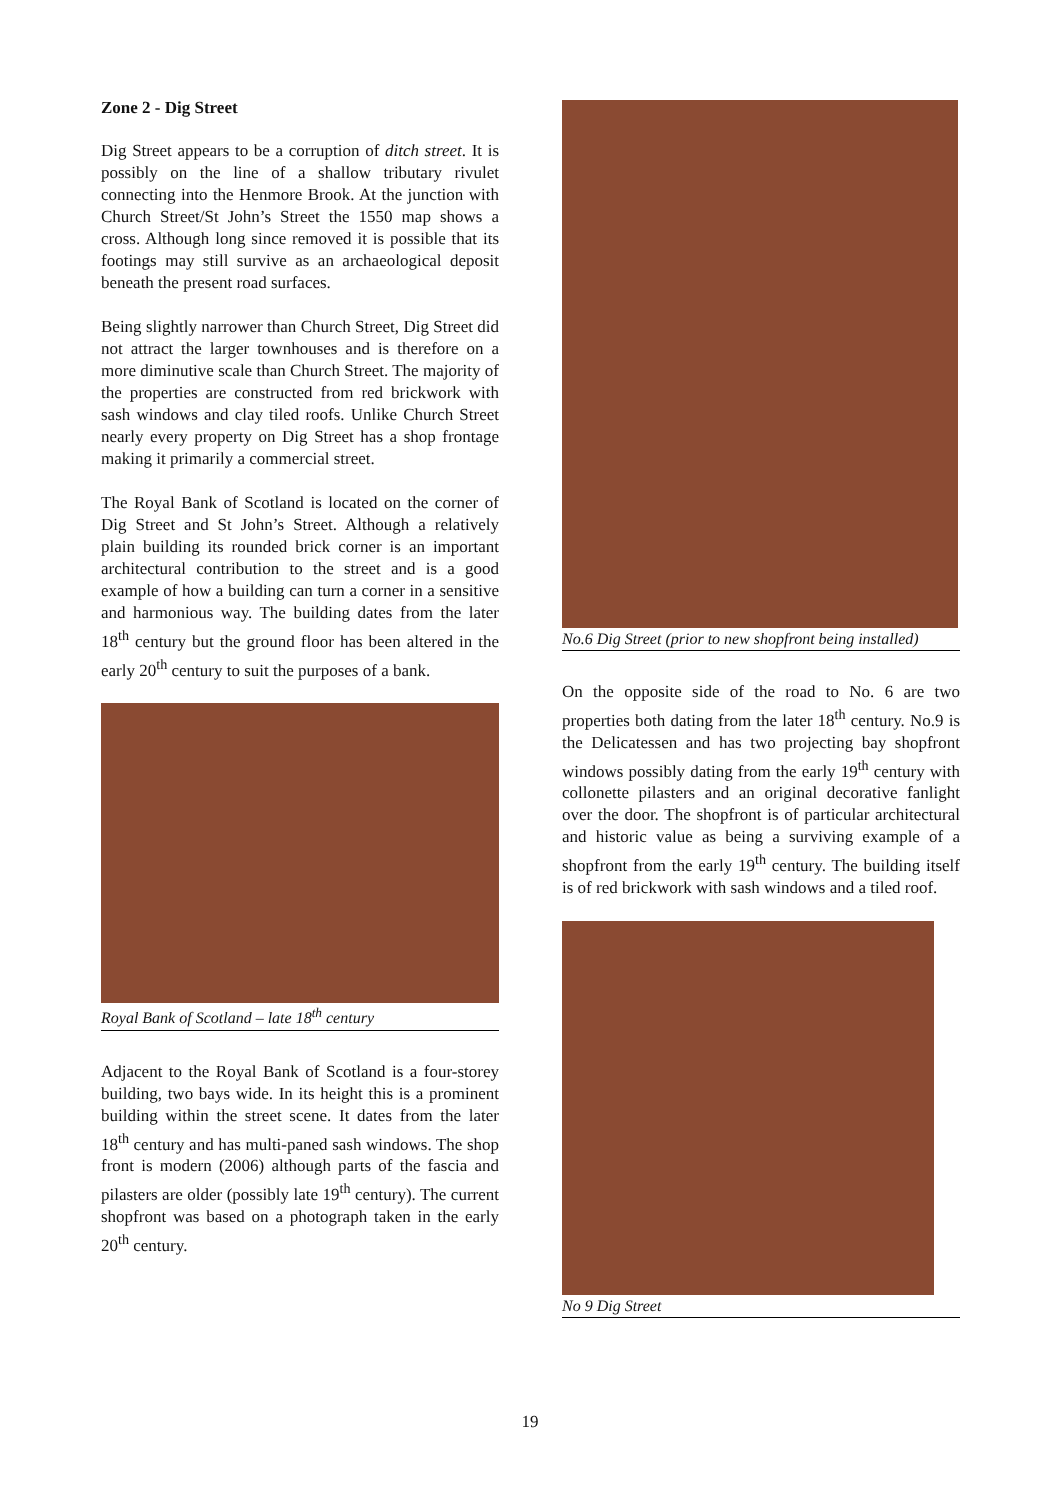Zone 2 - Dig Street
Dig Street appears to be a corruption of ditch street. It is possibly on the line of a shallow tributary rivulet connecting into the Henmore Brook. At the junction with Church Street/St John’s Street the 1550 map shows a cross. Although long since removed it is possible that its footings may still survive as an archaeological deposit beneath the present road surfaces.
Being slightly narrower than Church Street, Dig Street did not attract the larger townhouses and is therefore on a more diminutive scale than Church Street. The majority of the properties are constructed from red brickwork with sash windows and clay tiled roofs. Unlike Church Street nearly every property on Dig Street has a shop frontage making it primarily a commercial street.
The Royal Bank of Scotland is located on the corner of Dig Street and St John’s Street. Although a relatively plain building its rounded brick corner is an important architectural contribution to the street and is a good example of how a building can turn a corner in a sensitive and harmonious way. The building dates from the later 18<sup>th</sup> century but the ground floor has been altered in the early 20<sup>th</sup> century to suit the purposes of a bank.
Royal Bank of Scotland – late 18<sup>th</sup> century
Adjacent to the Royal Bank of Scotland is a four-storey building, two bays wide. In its height this is a prominent building within the street scene. It dates from the later 18<sup>th</sup> century and has multi-paned sash windows. The shop front is modern (2006) although parts of the fascia and pilasters are older (possibly late 19<sup>th</sup> century). The current shopfront was based on a photograph taken in the early 20<sup>th</sup> century.
No.6 Dig Street (prior to new shopfront being installed)
On the opposite side of the road to No. 6 are two properties both dating from the later 18<sup>th</sup> century. No.9 is the Delicatessen and has two projecting bay shopfront windows possibly dating from the early 19<sup>th</sup> century with collonette pilasters and an original decorative fanlight over the door. The shopfront is of particular architectural and historic value as being a surviving example of a shopfront from the early 19<sup>th</sup> century. The building itself is of red brickwork with sash windows and a tiled roof.
No 9 Dig Street
19